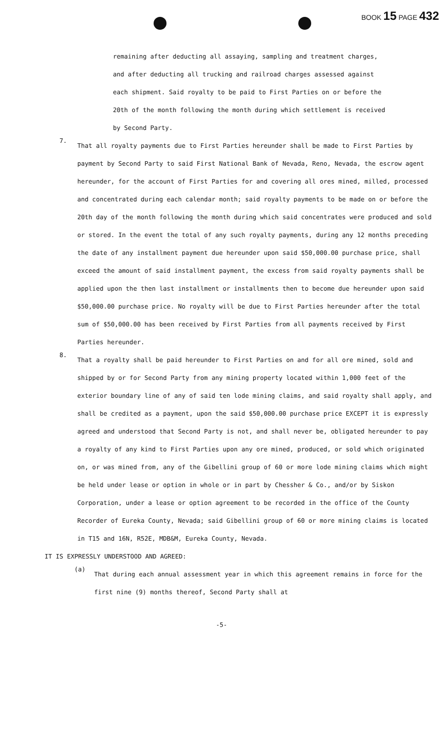BOOK 15 PAGE 432
remaining after deducting all assaying, sampling and treatment charges, and after deducting all trucking and railroad charges assessed against each shipment. Said royalty to be paid to First Parties on or before the 20th of the month following the month during which settlement is received by Second Party.
7.
That all royalty payments due to First Parties hereunder shall be made to First Parties by payment by Second Party to said First National Bank of Nevada, Reno, Nevada, the escrow agent hereunder, for the account of First Parties for and covering all ores mined, milled, processed and concentrated during each calendar month; said royalty payments to be made on or before the 20th day of the month following the month during which said concentrates were produced and sold or stored. In the event the total of any such royalty payments, during any 12 months preceding the date of any installment payment due hereunder upon said $50,000.00 purchase price, shall exceed the amount of said installment payment, the excess from said royalty payments shall be applied upon the then last installment or installments then to become due hereunder upon said $50,000.00 purchase price. No royalty will be due to First Parties hereunder after the total sum of $50,000.00 has been received by First Parties from all payments received by First Parties hereunder.
8.
That a royalty shall be paid hereunder to First Parties on and for all ore mined, sold and shipped by or for Second Party from any mining property located within 1,000 feet of the exterior boundary line of any of said ten lode mining claims, and said royalty shall apply, and shall be credited as a payment, upon the said $50,000.00 purchase price EXCEPT it is expressly agreed and understood that Second Party is not, and shall never be, obligated hereunder to pay a royalty of any kind to First Parties upon any ore mined, produced, or sold which originated on, or was mined from, any of the Gibellini group of 60 or more lode mining claims which might be held under lease or option in whole or in part by Chessher & Co., and/or by Siskon Corporation, under a lease or option agreement to be recorded in the office of the County Recorder of Eureka County, Nevada; said Gibellini group of 60 or more mining claims is located in T15 and 16N, R52E, MDB&M, Eureka County, Nevada.
IT IS EXPRESSLY UNDERSTOOD AND AGREED:
(a)
That during each annual assessment year in which this agreement remains in force for the first nine (9) months thereof, Second Party shall at
-5-